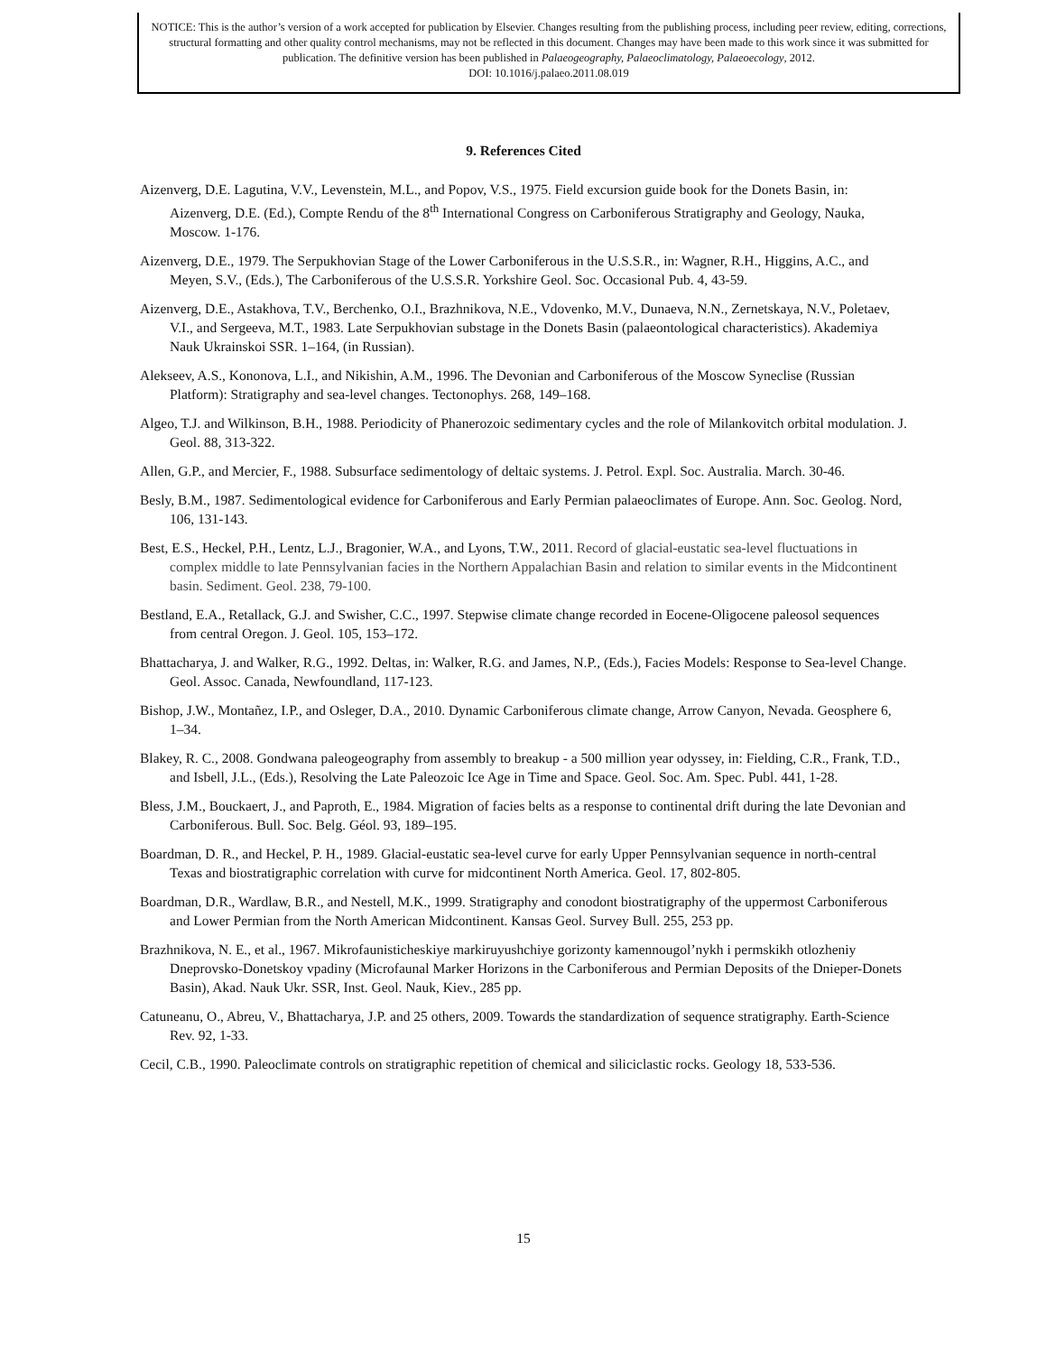NOTICE: This is the author’s version of a work accepted for publication by Elsevier. Changes resulting from the publishing process, including peer review, editing, corrections, structural formatting and other quality control mechanisms, may not be reflected in this document. Changes may have been made to this work since it was submitted for publication. The definitive version has been published in Palaeogeography, Palaeoclimatology, Palaeoecology, 2012.
DOI: 10.1016/j.palaeo.2011.08.019
9. References Cited
Aizenverg, D.E. Lagutina, V.V., Levenstein, M.L., and Popov, V.S., 1975. Field excursion guide book for the Donets Basin, in: Aizenverg, D.E. (Ed.), Compte Rendu of the 8<sup>th</sup> International Congress on Carboniferous Stratigraphy and Geology, Nauka, Moscow. 1-176.
Aizenverg, D.E., 1979. The Serpukhovian Stage of the Lower Carboniferous in the U.S.S.R., in: Wagner, R.H., Higgins, A.C., and Meyen, S.V., (Eds.), The Carboniferous of the U.S.S.R. Yorkshire Geol. Soc. Occasional Pub. 4, 43-59.
Aizenverg, D.E., Astakhova, T.V., Berchenko, O.I., Brazhnikova, N.E., Vdovenko, M.V., Dunaeva, N.N., Zernetskaya, N.V., Poletaev, V.I., and Sergeeva, M.T., 1983. Late Serpukhovian substage in the Donets Basin (palaeontological characteristics). Akademiya Nauk Ukrainskoi SSR. 1–164, (in Russian).
Alekseev, A.S., Kononova, L.I., and Nikishin, A.M., 1996. The Devonian and Carboniferous of the Moscow Syneclise (Russian Platform): Stratigraphy and sea-level changes. Tectonophys. 268, 149–168.
Algeo, T.J. and Wilkinson, B.H., 1988. Periodicity of Phanerozoic sedimentary cycles and the role of Milankovitch orbital modulation. J. Geol. 88, 313-322.
Allen, G.P., and Mercier, F., 1988. Subsurface sedimentology of deltaic systems. J. Petrol. Expl. Soc. Australia. March. 30-46.
Besly, B.M., 1987. Sedimentological evidence for Carboniferous and Early Permian palaeoclimates of Europe. Ann. Soc. Geolog. Nord, 106, 131-143.
Best, E.S., Heckel, P.H., Lentz, L.J., Bragonier, W.A., and Lyons, T.W., 2011. Record of glacial-eustatic sea-level fluctuations in complex middle to late Pennsylvanian facies in the Northern Appalachian Basin and relation to similar events in the Midcontinent basin. Sediment. Geol. 238, 79-100.
Bestland, E.A., Retallack, G.J. and Swisher, C.C., 1997. Stepwise climate change recorded in Eocene-Oligocene paleosol sequences from central Oregon. J. Geol. 105, 153–172.
Bhattacharya, J. and Walker, R.G., 1992. Deltas, in: Walker, R.G. and James, N.P., (Eds.), Facies Models: Response to Sea-level Change. Geol. Assoc. Canada, Newfoundland, 117-123.
Bishop, J.W., Montañez, I.P., and Osleger, D.A., 2010. Dynamic Carboniferous climate change, Arrow Canyon, Nevada. Geosphere 6, 1–34.
Blakey, R. C., 2008. Gondwana paleogeography from assembly to breakup - a 500 million year odyssey, in: Fielding, C.R., Frank, T.D., and Isbell, J.L., (Eds.), Resolving the Late Paleozoic Ice Age in Time and Space. Geol. Soc. Am. Spec. Publ. 441, 1-28.
Bless, J.M., Bouckaert, J., and Paproth, E., 1984. Migration of facies belts as a response to continental drift during the late Devonian and Carboniferous. Bull. Soc. Belg. Géol. 93, 189–195.
Boardman, D. R., and Heckel, P. H., 1989. Glacial-eustatic sea-level curve for early Upper Pennsylvanian sequence in north-central Texas and biostratigraphic correlation with curve for midcontinent North America. Geol. 17, 802-805.
Boardman, D.R., Wardlaw, B.R., and Nestell, M.K., 1999. Stratigraphy and conodont biostratigraphy of the uppermost Carboniferous and Lower Permian from the North American Midcontinent. Kansas Geol. Survey Bull. 255, 253 pp.
Brazhnikova, N. E., et al., 1967. Mikrofaunisticheskiye markiruyushchiye gorizonty kamennougol’nykh i permskikh otlozheniy Dneprovsko-Donetskoy vpadiny (Microfaunal Marker Horizons in the Carboniferous and Permian Deposits of the Dnieper-Donets Basin), Akad. Nauk Ukr. SSR, Inst. Geol. Nauk, Kiev., 285 pp.
Catuneanu, O., Abreu, V., Bhattacharya, J.P. and 25 others, 2009. Towards the standardization of sequence stratigraphy. Earth-Science Rev. 92, 1-33.
Cecil, C.B., 1990. Paleoclimate controls on stratigraphic repetition of chemical and siliciclastic rocks. Geology 18, 533-536.
15